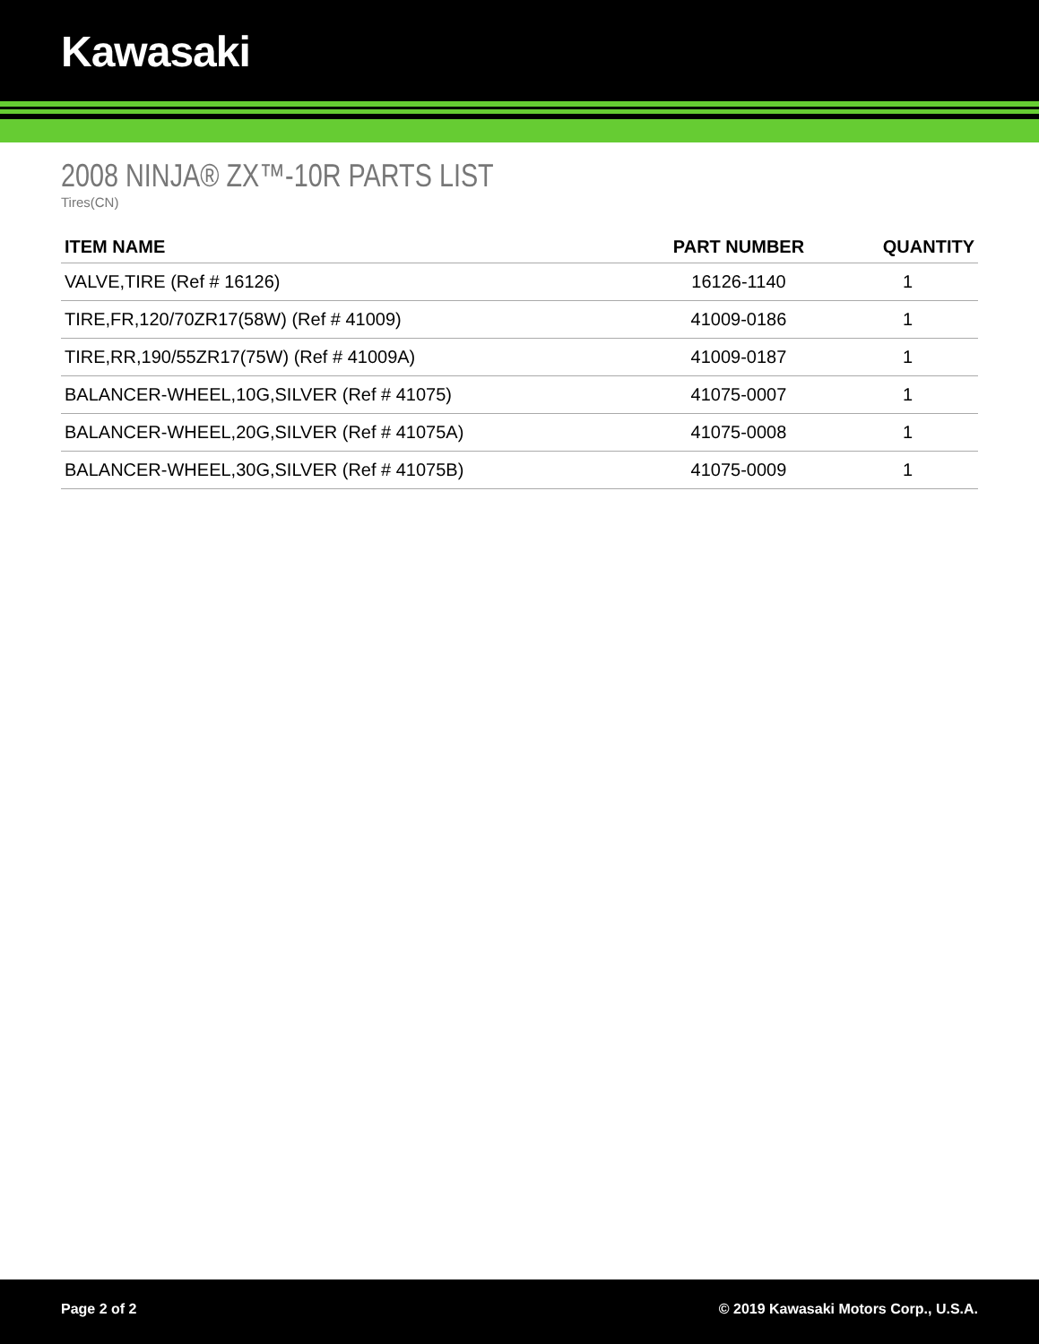Kawasaki
2008 NINJA® ZX™-10R PARTS LIST
Tires(CN)
| ITEM NAME | PART NUMBER | QUANTITY |
| --- | --- | --- |
| VALVE,TIRE (Ref # 16126) | 16126-1140 | 1 |
| TIRE,FR,120/70ZR17(58W) (Ref # 41009) | 41009-0186 | 1 |
| TIRE,RR,190/55ZR17(75W) (Ref # 41009A) | 41009-0187 | 1 |
| BALANCER-WHEEL,10G,SILVER (Ref # 41075) | 41075-0007 | 1 |
| BALANCER-WHEEL,20G,SILVER (Ref # 41075A) | 41075-0008 | 1 |
| BALANCER-WHEEL,30G,SILVER (Ref # 41075B) | 41075-0009 | 1 |
Page 2 of 2 © 2019 Kawasaki Motors Corp., U.S.A.